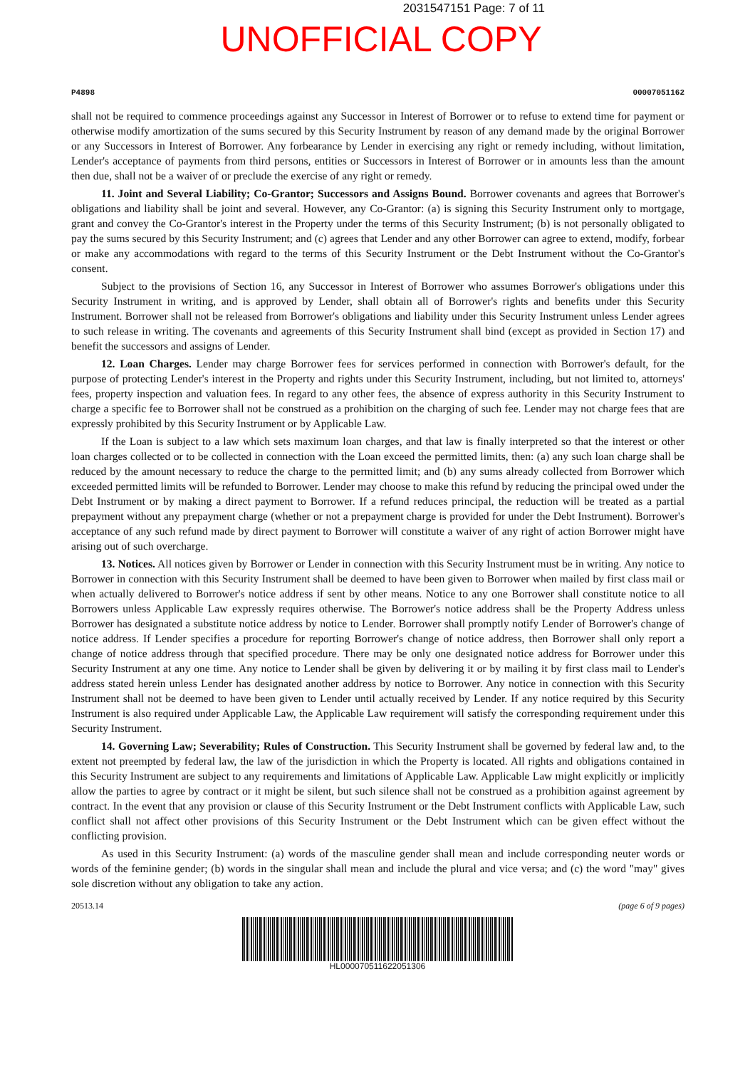2031547151 Page: 7 of 11
UNOFFICIAL COPY
P4898 00007051162
shall not be required to commence proceedings against any Successor in Interest of Borrower or to refuse to extend time for payment or otherwise modify amortization of the sums secured by this Security Instrument by reason of any demand made by the original Borrower or any Successors in Interest of Borrower. Any forbearance by Lender in exercising any right or remedy including, without limitation, Lender's acceptance of payments from third persons, entities or Successors in Interest of Borrower or in amounts less than the amount then due, shall not be a waiver of or preclude the exercise of any right or remedy.
11. Joint and Several Liability; Co-Grantor; Successors and Assigns Bound. Borrower covenants and agrees that Borrower's obligations and liability shall be joint and several. However, any Co-Grantor: (a) is signing this Security Instrument only to mortgage, grant and convey the Co-Grantor's interest in the Property under the terms of this Security Instrument; (b) is not personally obligated to pay the sums secured by this Security Instrument; and (c) agrees that Lender and any other Borrower can agree to extend, modify, forbear or make any accommodations with regard to the terms of this Security Instrument or the Debt Instrument without the Co-Grantor's consent.
Subject to the provisions of Section 16, any Successor in Interest of Borrower who assumes Borrower's obligations under this Security Instrument in writing, and is approved by Lender, shall obtain all of Borrower's rights and benefits under this Security Instrument. Borrower shall not be released from Borrower's obligations and liability under this Security Instrument unless Lender agrees to such release in writing. The covenants and agreements of this Security Instrument shall bind (except as provided in Section 17) and benefit the successors and assigns of Lender.
12. Loan Charges. Lender may charge Borrower fees for services performed in connection with Borrower's default, for the purpose of protecting Lender's interest in the Property and rights under this Security Instrument, including, but not limited to, attorneys' fees, property inspection and valuation fees. In regard to any other fees, the absence of express authority in this Security Instrument to charge a specific fee to Borrower shall not be construed as a prohibition on the charging of such fee. Lender may not charge fees that are expressly prohibited by this Security Instrument or by Applicable Law.
If the Loan is subject to a law which sets maximum loan charges, and that law is finally interpreted so that the interest or other loan charges collected or to be collected in connection with the Loan exceed the permitted limits, then: (a) any such loan charge shall be reduced by the amount necessary to reduce the charge to the permitted limit; and (b) any sums already collected from Borrower which exceeded permitted limits will be refunded to Borrower. Lender may choose to make this refund by reducing the principal owed under the Debt Instrument or by making a direct payment to Borrower. If a refund reduces principal, the reduction will be treated as a partial prepayment without any prepayment charge (whether or not a prepayment charge is provided for under the Debt Instrument). Borrower's acceptance of any such refund made by direct payment to Borrower will constitute a waiver of any right of action Borrower might have arising out of such overcharge.
13. Notices. All notices given by Borrower or Lender in connection with this Security Instrument must be in writing. Any notice to Borrower in connection with this Security Instrument shall be deemed to have been given to Borrower when mailed by first class mail or when actually delivered to Borrower's notice address if sent by other means. Notice to any one Borrower shall constitute notice to all Borrowers unless Applicable Law expressly requires otherwise. The Borrower's notice address shall be the Property Address unless Borrower has designated a substitute notice address by notice to Lender. Borrower shall promptly notify Lender of Borrower's change of notice address. If Lender specifies a procedure for reporting Borrower's change of notice address, then Borrower shall only report a change of notice address through that specified procedure. There may be only one designated notice address for Borrower under this Security Instrument at any one time. Any notice to Lender shall be given by delivering it or by mailing it by first class mail to Lender's address stated herein unless Lender has designated another address by notice to Borrower. Any notice in connection with this Security Instrument shall not be deemed to have been given to Lender until actually received by Lender. If any notice required by this Security Instrument is also required under Applicable Law, the Applicable Law requirement will satisfy the corresponding requirement under this Security Instrument.
14. Governing Law; Severability; Rules of Construction. This Security Instrument shall be governed by federal law and, to the extent not preempted by federal law, the law of the jurisdiction in which the Property is located. All rights and obligations contained in this Security Instrument are subject to any requirements and limitations of Applicable Law. Applicable Law might explicitly or implicitly allow the parties to agree by contract or it might be silent, but such silence shall not be construed as a prohibition against agreement by contract. In the event that any provision or clause of this Security Instrument or the Debt Instrument conflicts with Applicable Law, such conflict shall not affect other provisions of this Security Instrument or the Debt Instrument which can be given effect without the conflicting provision.
As used in this Security Instrument: (a) words of the masculine gender shall mean and include corresponding neuter words or words of the feminine gender; (b) words in the singular shall mean and include the plural and vice versa; and (c) the word "may" gives sole discretion without any obligation to take any action.
20513.14 (page 6 of 9 pages)
HL00007051162205130​6